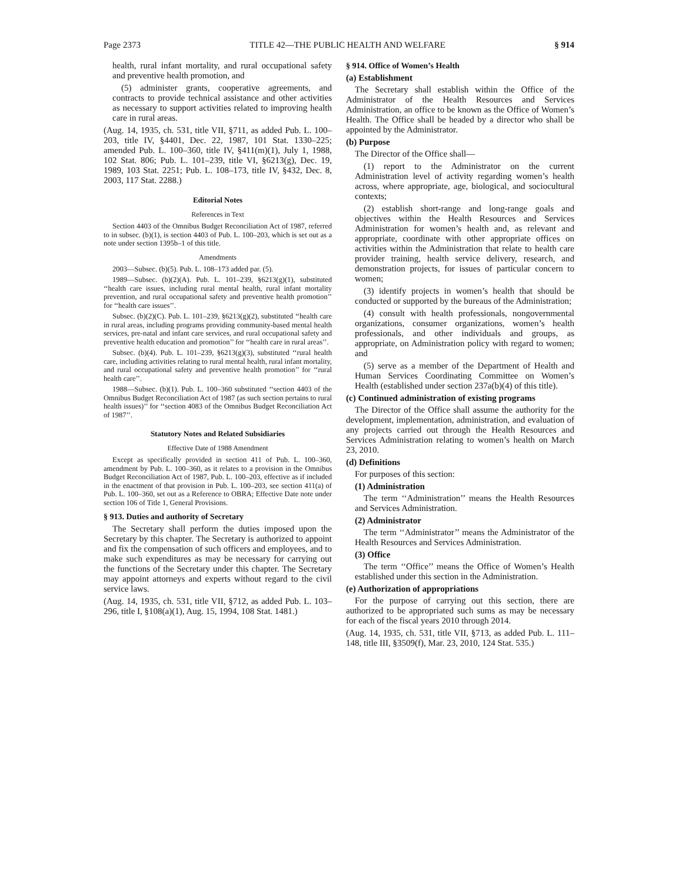Page 2373 TITLE 42—THE PUBLIC HEALTH AND WELFARE § 914
health, rural infant mortality, and rural occupational safety and preventive health promotion, and
(5) administer grants, cooperative agreements, and contracts to provide technical assistance and other activities as necessary to support activities related to improving health care in rural areas.
(Aug. 14, 1935, ch. 531, title VII, §711, as added Pub. L. 100–203, title IV, §4401, Dec. 22, 1987, 101 Stat. 1330–225; amended Pub. L. 100–360, title IV, §411(m)(1), July 1, 1988, 102 Stat. 806; Pub. L. 101–239, title VI, §6213(g), Dec. 19, 1989, 103 Stat. 2251; Pub. L. 108–173, title IV, §432, Dec. 8, 2003, 117 Stat. 2288.)
Editorial Notes
References in Text
Section 4403 of the Omnibus Budget Reconciliation Act of 1987, referred to in subsec. (b)(1), is section 4403 of Pub. L. 100–203, which is set out as a note under section 1395b–1 of this title.
Amendments
2003—Subsec. (b)(5). Pub. L. 108–173 added par. (5).
1989—Subsec. (b)(2)(A). Pub. L. 101–239, §6213(g)(1), substituted ‘‘health care issues, including rural mental health, rural infant mortality prevention, and rural occupational safety and preventive health promotion’’ for ‘‘health care issues’’.
Subsec. (b)(2)(C). Pub. L. 101–239, §6213(g)(2), substituted ‘‘health care in rural areas, including programs providing community-based mental health services, pre-natal and infant care services, and rural occupational safety and preventive health education and promotion’’ for ‘‘health care in rural areas’’.
Subsec. (b)(4). Pub. L. 101–239, §6213(g)(3), substituted ‘‘rural health care, including activities relating to rural mental health, rural infant mortality, and rural occupational safety and preventive health promotion’’ for ‘‘rural health care’’.
1988—Subsec. (b)(1). Pub. L. 100–360 substituted ‘‘section 4403 of the Omnibus Budget Reconciliation Act of 1987 (as such section pertains to rural health issues)’’ for ‘‘section 4083 of the Omnibus Budget Reconciliation Act of 1987’’.
Statutory Notes and Related Subsidiaries
Effective Date of 1988 Amendment
Except as specifically provided in section 411 of Pub. L. 100–360, amendment by Pub. L. 100–360, as it relates to a provision in the Omnibus Budget Reconciliation Act of 1987, Pub. L. 100–203, effective as if included in the enactment of that provision in Pub. L. 100–203, see section 411(a) of Pub. L. 100–360, set out as a Reference to OBRA; Effective Date note under section 106 of Title 1, General Provisions.
§ 913. Duties and authority of Secretary
The Secretary shall perform the duties imposed upon the Secretary by this chapter. The Secretary is authorized to appoint and fix the compensation of such officers and employees, and to make such expenditures as may be necessary for carrying out the functions of the Secretary under this chapter. The Secretary may appoint attorneys and experts without regard to the civil service laws.
(Aug. 14, 1935, ch. 531, title VII, §712, as added Pub. L. 103–296, title I, §108(a)(1), Aug. 15, 1994, 108 Stat. 1481.)
§ 914. Office of Women’s Health
(a) Establishment
The Secretary shall establish within the Office of the Administrator of the Health Resources and Services Administration, an office to be known as the Office of Women’s Health. The Office shall be headed by a director who shall be appointed by the Administrator.
(b) Purpose
The Director of the Office shall—
(1) report to the Administrator on the current Administration level of activity regarding women’s health across, where appropriate, age, biological, and sociocultural contexts;
(2) establish short-range and long-range goals and objectives within the Health Resources and Services Administration for women’s health and, as relevant and appropriate, coordinate with other appropriate offices on activities within the Administration that relate to health care provider training, health service delivery, research, and demonstration projects, for issues of particular concern to women;
(3) identify projects in women’s health that should be conducted or supported by the bureaus of the Administration;
(4) consult with health professionals, nongovernmental organizations, consumer organizations, women’s health professionals, and other individuals and groups, as appropriate, on Administration policy with regard to women; and
(5) serve as a member of the Department of Health and Human Services Coordinating Committee on Women’s Health (established under section 237a(b)(4) of this title).
(c) Continued administration of existing programs
The Director of the Office shall assume the authority for the development, implementation, administration, and evaluation of any projects carried out through the Health Resources and Services Administration relating to women’s health on March 23, 2010.
(d) Definitions
For purposes of this section:
(1) Administration
The term ‘‘Administration’’ means the Health Resources and Services Administration.
(2) Administrator
The term ‘‘Administrator’’ means the Administrator of the Health Resources and Services Administration.
(3) Office
The term ‘‘Office’’ means the Office of Women’s Health established under this section in the Administration.
(e) Authorization of appropriations
For the purpose of carrying out this section, there are authorized to be appropriated such sums as may be necessary for each of the fiscal years 2010 through 2014.
(Aug. 14, 1935, ch. 531, title VII, §713, as added Pub. L. 111–148, title III, §3509(f), Mar. 23, 2010, 124 Stat. 535.)